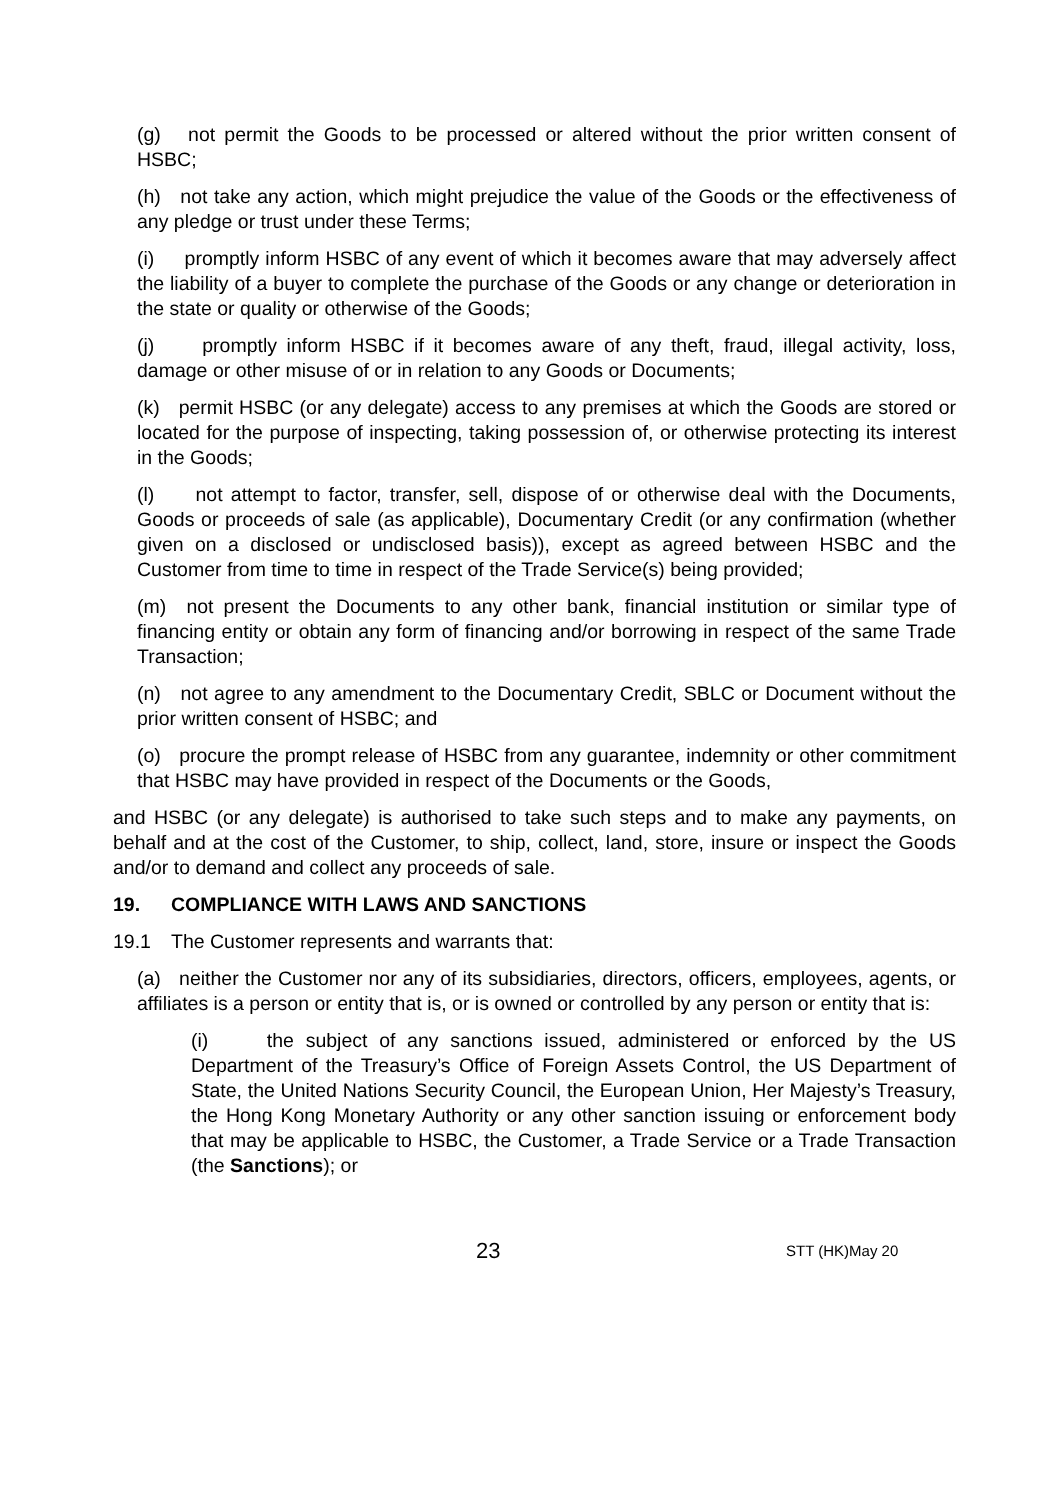(g) not permit the Goods to be processed or altered without the prior written consent of HSBC;
(h) not take any action, which might prejudice the value of the Goods or the effectiveness of any pledge or trust under these Terms;
(i) promptly inform HSBC of any event of which it becomes aware that may adversely affect the liability of a buyer to complete the purchase of the Goods or any change or deterioration in the state or quality or otherwise of the Goods;
(j) promptly inform HSBC if it becomes aware of any theft, fraud, illegal activity, loss, damage or other misuse of or in relation to any Goods or Documents;
(k) permit HSBC (or any delegate) access to any premises at which the Goods are stored or located for the purpose of inspecting, taking possession of, or otherwise protecting its interest in the Goods;
(l) not attempt to factor, transfer, sell, dispose of or otherwise deal with the Documents, Goods or proceeds of sale (as applicable), Documentary Credit (or any confirmation (whether given on a disclosed or undisclosed basis)), except as agreed between HSBC and the Customer from time to time in respect of the Trade Service(s) being provided;
(m) not present the Documents to any other bank, financial institution or similar type of financing entity or obtain any form of financing and/or borrowing in respect of the same Trade Transaction;
(n) not agree to any amendment to the Documentary Credit, SBLC or Document without the prior written consent of HSBC; and
(o) procure the prompt release of HSBC from any guarantee, indemnity or other commitment that HSBC may have provided in respect of the Documents or the Goods,
and HSBC (or any delegate) is authorised to take such steps and to make any payments, on behalf and at the cost of the Customer, to ship, collect, land, store, insure or inspect the Goods and/or to demand and collect any proceeds of sale.
19. COMPLIANCE WITH LAWS AND SANCTIONS
19.1 The Customer represents and warrants that:
(a) neither the Customer nor any of its subsidiaries, directors, officers, employees, agents, or affiliates is a person or entity that is, or is owned or controlled by any person or entity that is:
(i) the subject of any sanctions issued, administered or enforced by the US Department of the Treasury’s Office of Foreign Assets Control, the US Department of State, the United Nations Security Council, the European Union, Her Majesty’s Treasury, the Hong Kong Monetary Authority or any other sanction issuing or enforcement body that may be applicable to HSBC, the Customer, a Trade Service or a Trade Transaction (the Sanctions); or
23 STT (HK)May 20